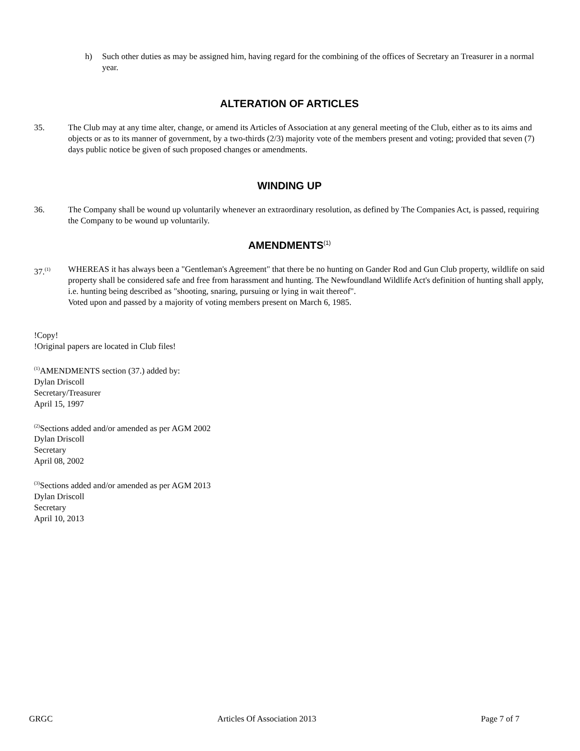h) Such other duties as may be assigned him, having regard for the combining of the offices of Secretary an Treasurer in a normal year.
ALTERATION OF ARTICLES
35. The Club may at any time alter, change, or amend its Articles of Association at any general meeting of the Club, either as to its aims and objects or as to its manner of government, by a two-thirds (2/3) majority vote of the members present and voting; provided that seven (7) days public notice be given of such proposed changes or amendments.
WINDING UP
36. The Company shall be wound up voluntarily whenever an extraordinary resolution, as defined by The Companies Act, is passed, requiring the Company to be wound up voluntarily.
AMENDMENTS<sup>(1)</sup>
37.<sup>(1)</sup>
WHEREAS it has always been a "Gentleman's Agreement" that there be no hunting on Gander Rod and Gun Club property, wildlife on said property shall be considered safe and free from harassment and hunting. The Newfoundland Wildlife Act's definition of hunting shall apply, i.e. hunting being described as "shooting, snaring, pursuing or lying in wait thereof".
Voted upon and passed by a majority of voting members present on March 6, 1985.
!Copy!
!Original papers are located in Club files!
<sup>(1)</sup> AMENDMENTS section (37.) added by:
Dylan Driscoll
Secretary/Treasurer
April 15, 1997
<sup>(2)</sup> Sections added and/or amended as per AGM 2002
Dylan Driscoll
Secretary
April 08, 2002
<sup>(3)</sup> Sections added and/or amended as per AGM 2013
Dylan Driscoll
Secretary
April 10, 2013
GRGC Articles Of Association 2013 Page 7 of 7